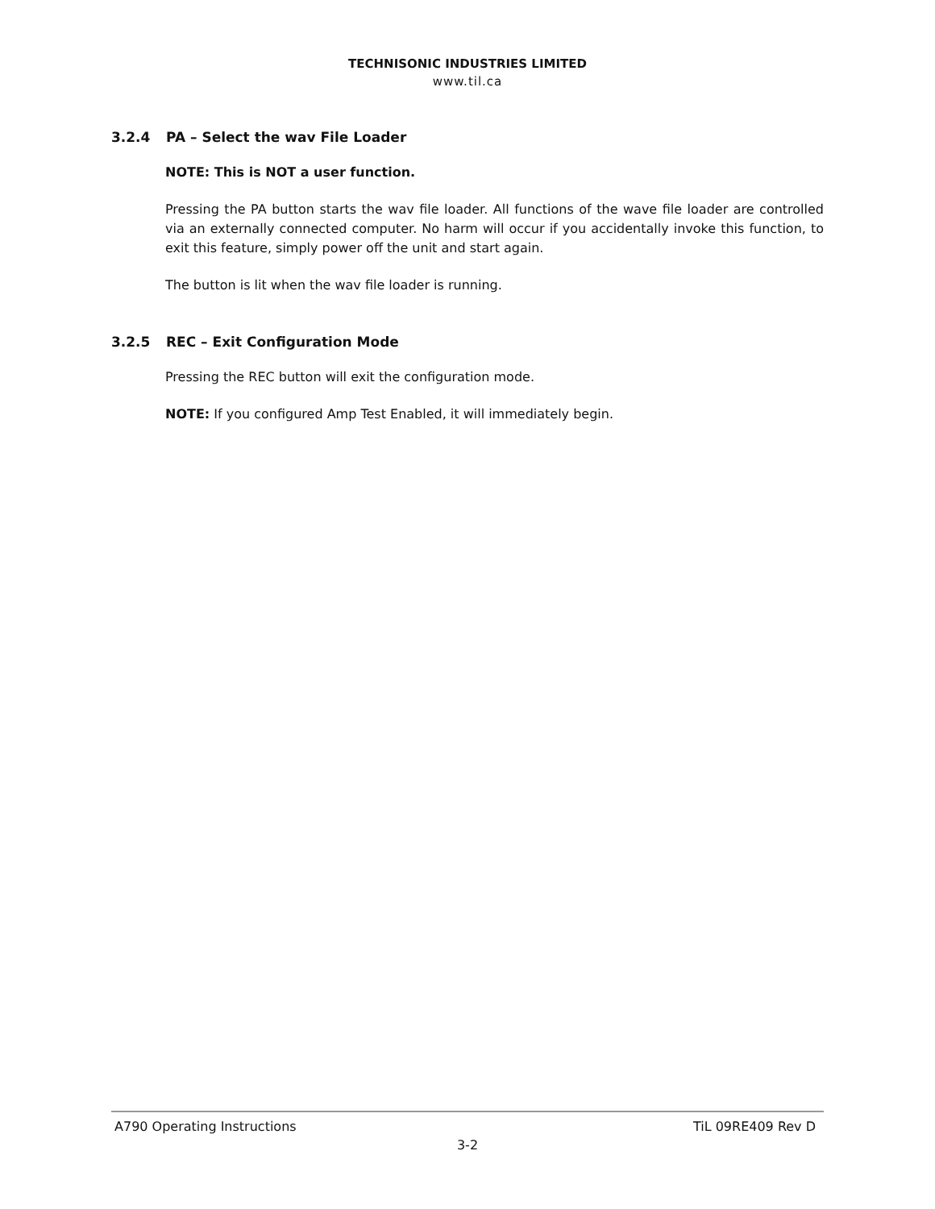TECHNISONIC INDUSTRIES LIMITED
www.til.ca
3.2.4 PA – Select the wav File Loader
NOTE: This is NOT a user function.
Pressing the PA button starts the wav file loader. All functions of the wave file loader are controlled via an externally connected computer. No harm will occur if you accidentally invoke this function, to exit this feature, simply power off the unit and start again.
The button is lit when the wav file loader is running.
3.2.5 REC – Exit Configuration Mode
Pressing the REC button will exit the configuration mode.
NOTE: If you configured Amp Test Enabled, it will immediately begin.
A790 Operating Instructions TiL 09RE409 Rev D
3-2